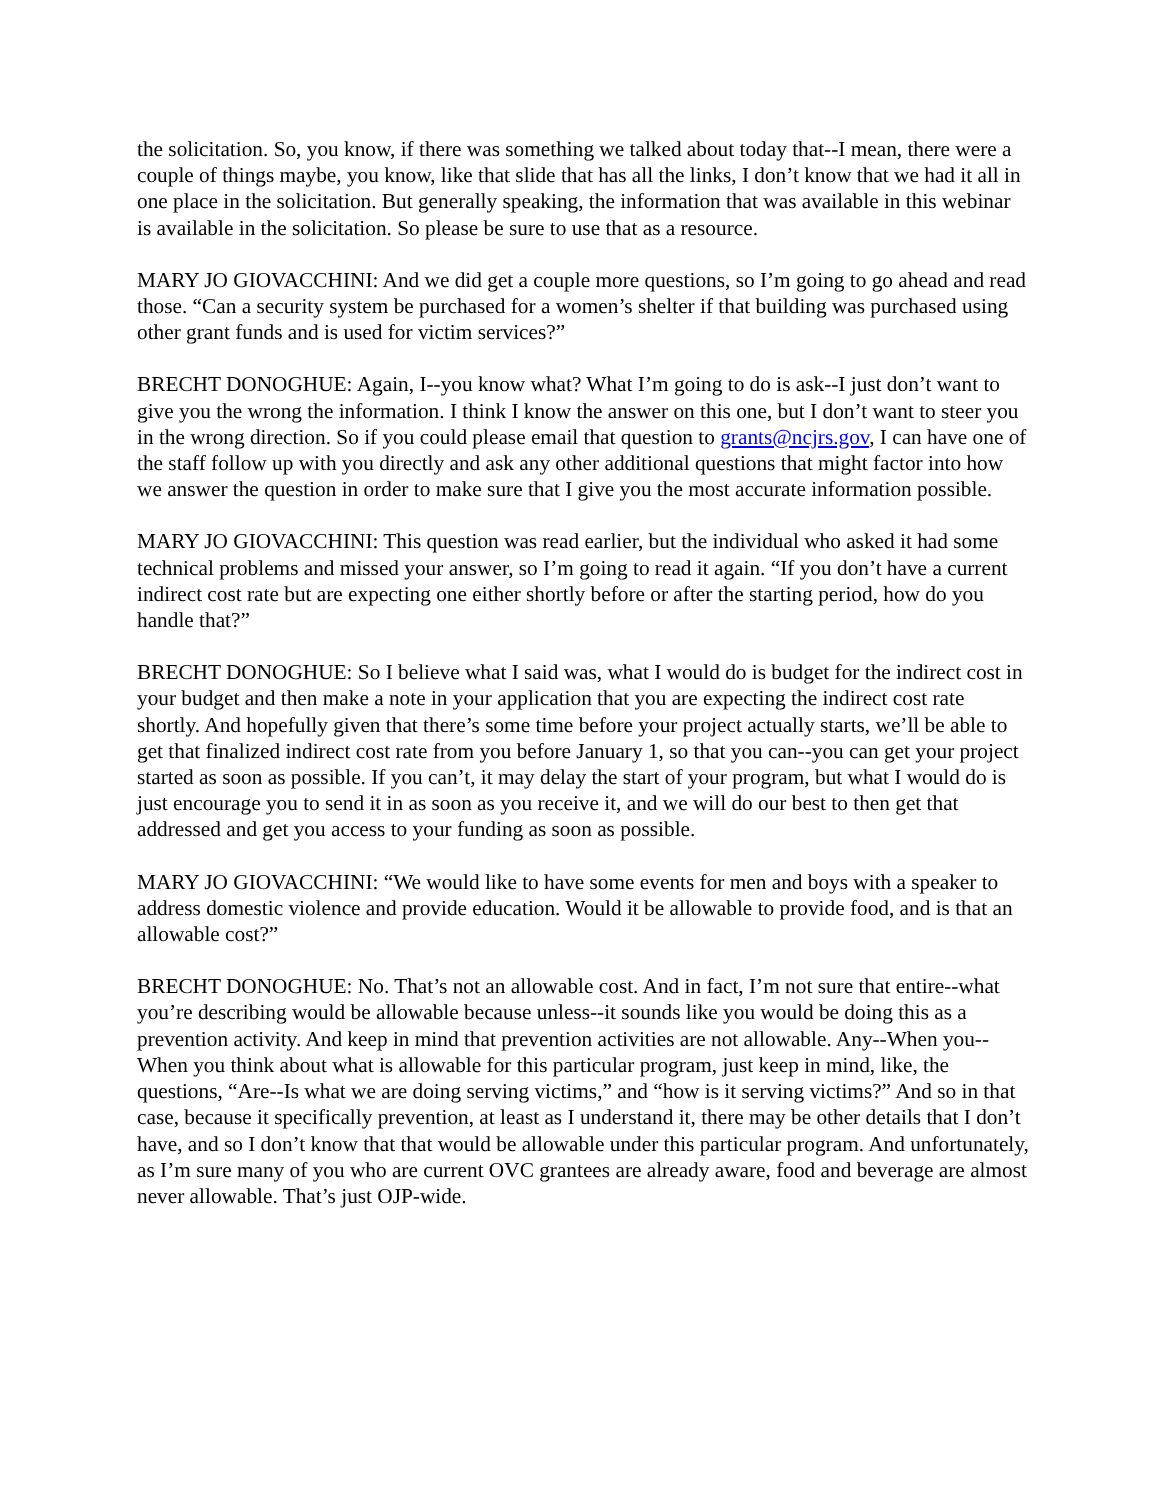the solicitation. So, you know, if there was something we talked about today that--I mean, there were a couple of things maybe, you know, like that slide that has all the links, I don’t know that we had it all in one place in the solicitation. But generally speaking, the information that was available in this webinar is available in the solicitation. So please be sure to use that as a resource.
MARY JO GIOVACCHINI: And we did get a couple more questions, so I’m going to go ahead and read those. “Can a security system be purchased for a women’s shelter if that building was purchased using other grant funds and is used for victim services?”
BRECHT DONOGHUE: Again, I--you know what? What I’m going to do is ask--I just don’t want to give you the wrong the information. I think I know the answer on this one, but I don’t want to steer you in the wrong direction. So if you could please email that question to grants@ncjrs.gov, I can have one of the staff follow up with you directly and ask any other additional questions that might factor into how we answer the question in order to make sure that I give you the most accurate information possible.
MARY JO GIOVACCHINI: This question was read earlier, but the individual who asked it had some technical problems and missed your answer, so I’m going to read it again. “If you don’t have a current indirect cost rate but are expecting one either shortly before or after the starting period, how do you handle that?”
BRECHT DONOGHUE: So I believe what I said was, what I would do is budget for the indirect cost in your budget and then make a note in your application that you are expecting the indirect cost rate shortly. And hopefully given that there’s some time before your project actually starts, we’ll be able to get that finalized indirect cost rate from you before January 1, so that you can--you can get your project started as soon as possible. If you can’t, it may delay the start of your program, but what I would do is just encourage you to send it in as soon as you receive it, and we will do our best to then get that addressed and get you access to your funding as soon as possible.
MARY JO GIOVACCHINI: “We would like to have some events for men and boys with a speaker to address domestic violence and provide education. Would it be allowable to provide food, and is that an allowable cost?”
BRECHT DONOGHUE: No. That’s not an allowable cost. And in fact, I’m not sure that entire--what you’re describing would be allowable because unless--it sounds like you would be doing this as a prevention activity. And keep in mind that prevention activities are not allowable. Any--When you--When you think about what is allowable for this particular program, just keep in mind, like, the questions, “Are--Is what we are doing serving victims,” and “how is it serving victims?” And so in that case, because it specifically prevention, at least as I understand it, there may be other details that I don’t have, and so I don’t know that that would be allowable under this particular program. And unfortunately, as I’m sure many of you who are current OVC grantees are already aware, food and beverage are almost never allowable. That’s just OJP-wide.